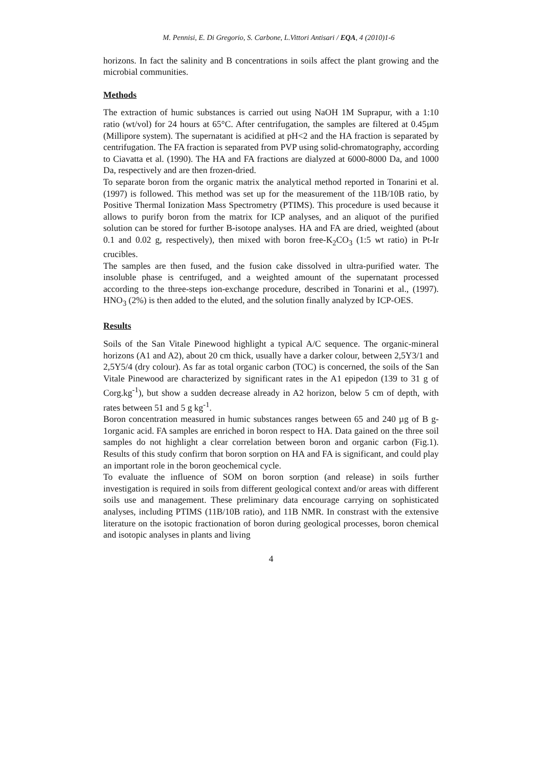M. Pennisi, E. Di Gregorio, S. Carbone, L.Vittori Antisari / EQA, 4 (2010)1-6
horizons. In fact the salinity and B concentrations in soils affect the plant growing and the microbial communities.
Methods
The extraction of humic substances is carried out using NaOH 1M Suprapur, with a 1:10 ratio (wt/vol) for 24 hours at 65°C. After centrifugation, the samples are filtered at 0.45µm (Millipore system). The supernatant is acidified at pH<2 and the HA fraction is separated by centrifugation. The FA fraction is separated from PVP using solid-chromatography, according to Ciavatta et al. (1990). The HA and FA fractions are dialyzed at 6000-8000 Da, and 1000 Da, respectively and are then frozen-dried.
To separate boron from the organic matrix the analytical method reported in Tonarini et al. (1997) is followed. This method was set up for the measurement of the 11B/10B ratio, by Positive Thermal Ionization Mass Spectrometry (PTIMS). This procedure is used because it allows to purify boron from the matrix for ICP analyses, and an aliquot of the purified solution can be stored for further B-isotope analyses. HA and FA are dried, weighted (about 0.1 and 0.02 g, respectively), then mixed with boron free-K<sub>2</sub>CO<sub>3</sub> (1:5 wt ratio) in Pt-Ir crucibles.
The samples are then fused, and the fusion cake dissolved in ultra-purified water. The insoluble phase is centrifuged, and a weighted amount of the supernatant processed according to the three-steps ion-exchange procedure, described in Tonarini et al., (1997). HNO<sub>3</sub> (2%) is then added to the eluted, and the solution finally analyzed by ICP-OES.
Results
Soils of the San Vitale Pinewood highlight a typical A/C sequence. The organic-mineral horizons (A1 and A2), about 20 cm thick, usually have a darker colour, between 2,5Y3/1 and 2,5Y5/4 (dry colour). As far as total organic carbon (TOC) is concerned, the soils of the San Vitale Pinewood are characterized by significant rates in the A1 epipedon (139 to 31 g of Corg.kg<sup>-1</sup>), but show a sudden decrease already in A2 horizon, below 5 cm of depth, with rates between 51 and 5 g kg<sup>-1</sup>.
Boron concentration measured in humic substances ranges between 65 and 240 µg of B g-1organic acid. FA samples are enriched in boron respect to HA. Data gained on the three soil samples do not highlight a clear correlation between boron and organic carbon (Fig.1). Results of this study confirm that boron sorption on HA and FA is significant, and could play an important role in the boron geochemical cycle.
To evaluate the influence of SOM on boron sorption (and release) in soils further investigation is required in soils from different geological context and/or areas with different soils use and management. These preliminary data encourage carrying on sophisticated analyses, including PTIMS (11B/10B ratio), and 11B NMR. In constrast with the extensive literature on the isotopic fractionation of boron during geological processes, boron chemical and isotopic analyses in plants and living
4